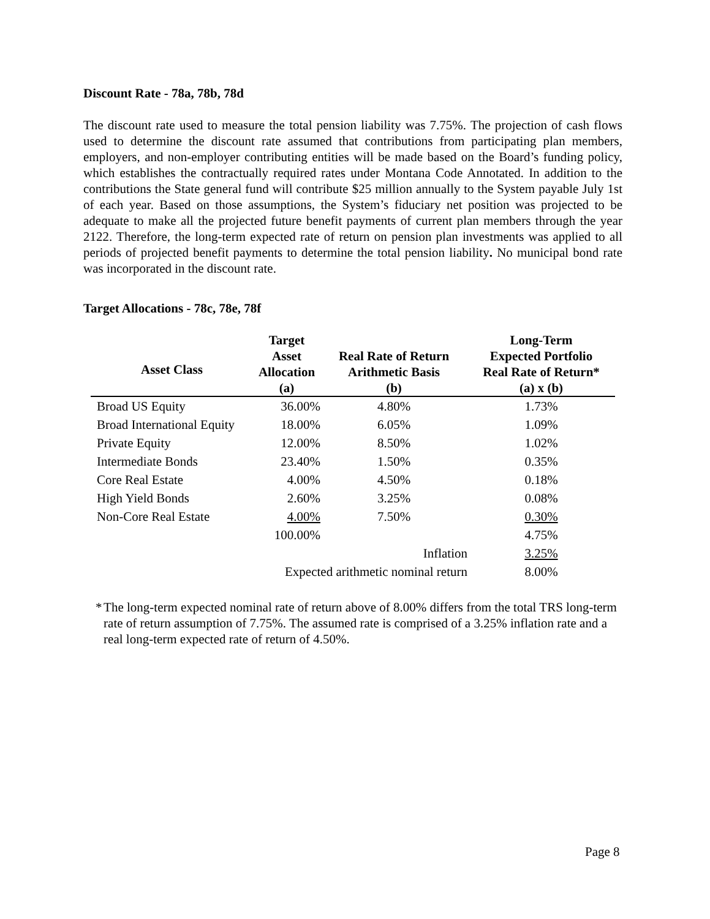Discount Rate - 78a, 78b, 78d
The discount rate used to measure the total pension liability was 7.75%. The projection of cash flows used to determine the discount rate assumed that contributions from participating plan members, employers, and non-employer contributing entities will be made based on the Board’s funding policy, which establishes the contractually required rates under Montana Code Annotated. In addition to the contributions the State general fund will contribute $25 million annually to the System payable July 1st of each year. Based on those assumptions, the System’s fiduciary net position was projected to be adequate to make all the projected future benefit payments of current plan members through the year 2122. Therefore, the long-term expected rate of return on pension plan investments was applied to all periods of projected benefit payments to determine the total pension liability. No municipal bond rate was incorporated in the discount rate.
Target Allocations - 78c, 78e, 78f
| Asset Class | Target Asset Allocation (a) | Real Rate of Return Arithmetic Basis (b) | Long-Term Expected Portfolio Real Rate of Return* (a) x (b) |
| --- | --- | --- | --- |
| Broad US Equity | 36.00% | 4.80% | 1.73% |
| Broad International Equity | 18.00% | 6.05% | 1.09% |
| Private Equity | 12.00% | 8.50% | 1.02% |
| Intermediate Bonds | 23.40% | 1.50% | 0.35% |
| Core Real Estate | 4.00% | 4.50% | 0.18% |
| High Yield Bonds | 2.60% | 3.25% | 0.08% |
| Non-Core Real Estate | 4.00% | 7.50% | 0.30% |
| | 100.00% | | 4.75% |
| | Inflation | | 3.25% |
| | Expected arithmetic nominal return | | 8.00% |
* The long-term expected nominal rate of return above of 8.00% differs from the total TRS long-term rate of return assumption of 7.75%. The assumed rate is comprised of a 3.25% inflation rate and a real long-term expected rate of return of 4.50%.
Page 8